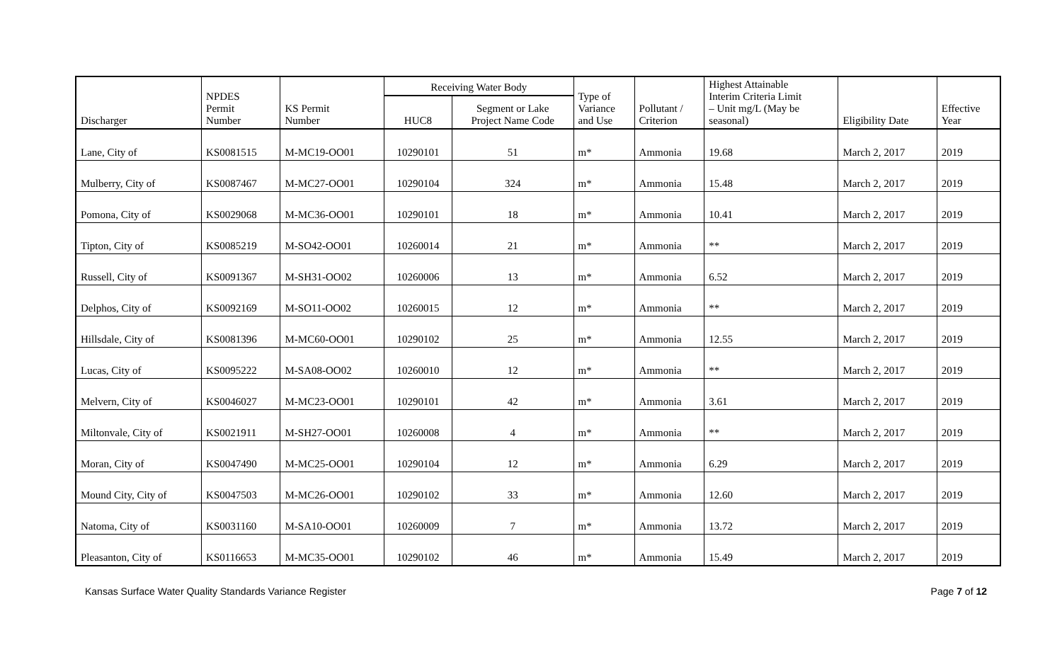| Discharger | NPDES Permit Number | KS Permit Number | Receiving Water Body | | Type of Variance and Use | Pollutant / Criterion | Highest Attainable Interim Criteria Limit – Unit mg/L (May be seasonal) | Eligibility Date | Effective Year |
| --- | --- | --- | --- | --- | --- | --- | --- | --- | --- |
| | | | HUC8 | Segment or Lake Project Name Code | | | | | |
| Lane, City of | KS0081515 | M-MC19-OO01 | 10290101 | 51 | m* | Ammonia | 19.68 | March 2, 2017 | 2019 |
| Mulberry, City of | KS0087467 | M-MC27-OO01 | 10290104 | 324 | m* | Ammonia | 15.48 | March 2, 2017 | 2019 |
| Pomona, City of | KS0029068 | M-MC36-OO01 | 10290101 | 18 | m* | Ammonia | 10.41 | March 2, 2017 | 2019 |
| Tipton, City of | KS0085219 | M-SO42-OO01 | 10260014 | 21 | m* | Ammonia | ** | March 2, 2017 | 2019 |
| Russell, City of | KS0091367 | M-SH31-OO02 | 10260006 | 13 | m* | Ammonia | 6.52 | March 2, 2017 | 2019 |
| Delphos, City of | KS0092169 | M-SO11-OO02 | 10260015 | 12 | m* | Ammonia | ** | March 2, 2017 | 2019 |
| Hillsdale, City of | KS0081396 | M-MC60-OO01 | 10290102 | 25 | m* | Ammonia | 12.55 | March 2, 2017 | 2019 |
| Lucas, City of | KS0095222 | M-SA08-OO02 | 10260010 | 12 | m* | Ammonia | ** | March 2, 2017 | 2019 |
| Melvern, City of | KS0046027 | M-MC23-OO01 | 10290101 | 42 | m* | Ammonia | 3.61 | March 2, 2017 | 2019 |
| Miltonvale, City of | KS0021911 | M-SH27-OO01 | 10260008 | 4 | m* | Ammonia | ** | March 2, 2017 | 2019 |
| Moran, City of | KS0047490 | M-MC25-OO01 | 10290104 | 12 | m* | Ammonia | 6.29 | March 2, 2017 | 2019 |
| Mound City, City of | KS0047503 | M-MC26-OO01 | 10290102 | 33 | m* | Ammonia | 12.60 | March 2, 2017 | 2019 |
| Natoma, City of | KS0031160 | M-SA10-OO01 | 10260009 | 7 | m* | Ammonia | 13.72 | March 2, 2017 | 2019 |
| Pleasanton, City of | KS0116653 | M-MC35-OO01 | 10290102 | 46 | m* | Ammonia | 15.49 | March 2, 2017 | 2019 |
Kansas Surface Water Quality Standards Variance Register Page 7 of 12